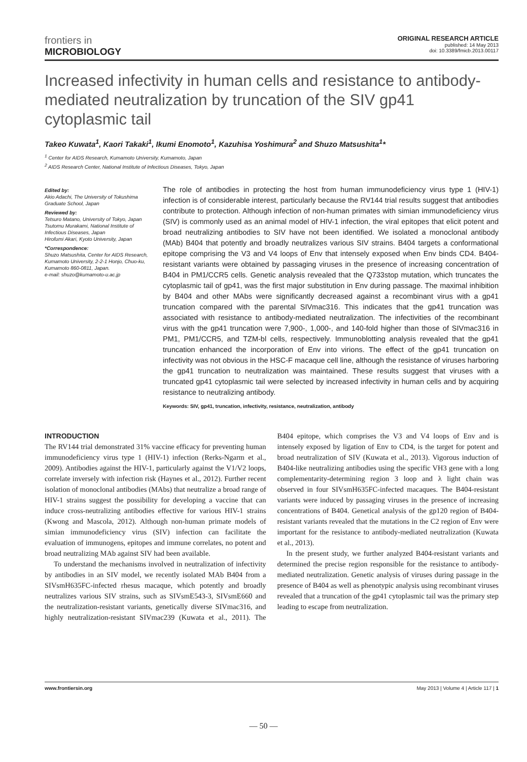frontiers in
MICROBIOLOGY
ORIGINAL RESEARCH ARTICLE
published: 14 May 2013
doi: 10.3389/fmicb.2013.00117
Increased infectivity in human cells and resistance to antibody-mediated neutralization by truncation of the SIV gp41 cytoplasmic tail
Takeo Kuwata<sup>1</sup>, Kaori Takaki<sup>1</sup>, Ikumi Enomoto<sup>1</sup>, Kazuhisa Yoshimura<sup>2</sup> and Shuzo Matsushita<sup>1</sup>*
<sup>1</sup> Center for AIDS Research, Kumamoto University, Kumamoto, Japan
<sup>2</sup> AIDS Research Center, National Institute of Infectious Diseases, Tokyo, Japan
Edited by:
Akio Adachi, The University of Tokushima Graduate School, Japan
Reviewed by:
Tetsuro Matano, University of Tokyo, Japan
Tsutomu Murakami, National Institute of Infectious Diseases, Japan
Hirofumi Akari, Kyoto University, Japan
*Correspondence:
Shuzo Matsushita, Center for AIDS Research, Kumamoto University, 2-2-1 Honjo, Chuo-ku, Kumamoto 860-0811, Japan.
e-mail: shuzo@kumamoto-u.ac.jp
The role of antibodies in protecting the host from human immunodeficiency virus type 1 (HIV-1) infection is of considerable interest, particularly because the RV144 trial results suggest that antibodies contribute to protection. Although infection of non-human primates with simian immunodeficiency virus (SIV) is commonly used as an animal model of HIV-1 infection, the viral epitopes that elicit potent and broad neutralizing antibodies to SIV have not been identified. We isolated a monoclonal antibody (MAb) B404 that potently and broadly neutralizes various SIV strains. B404 targets a conformational epitope comprising the V3 and V4 loops of Env that intensely exposed when Env binds CD4. B404-resistant variants were obtained by passaging viruses in the presence of increasing concentration of B404 in PM1/CCR5 cells. Genetic analysis revealed that the Q733stop mutation, which truncates the cytoplasmic tail of gp41, was the first major substitution in Env during passage. The maximal inhibition by B404 and other MAbs were significantly decreased against a recombinant virus with a gp41 truncation compared with the parental SIVmac316. This indicates that the gp41 truncation was associated with resistance to antibody-mediated neutralization. The infectivities of the recombinant virus with the gp41 truncation were 7,900-, 1,000-, and 140-fold higher than those of SIVmac316 in PM1, PM1/CCR5, and TZM-bl cells, respectively. Immunoblotting analysis revealed that the gp41 truncation enhanced the incorporation of Env into virions. The effect of the gp41 truncation on infectivity was not obvious in the HSC-F macaque cell line, although the resistance of viruses harboring the gp41 truncation to neutralization was maintained. These results suggest that viruses with a truncated gp41 cytoplasmic tail were selected by increased infectivity in human cells and by acquiring resistance to neutralizing antibody.
Keywords: SIV, gp41, truncation, infectivity, resistance, neutralization, antibody
INTRODUCTION
The RV144 trial demonstrated 31% vaccine efficacy for preventing human immunodeficiency virus type 1 (HIV-1) infection (Rerks-Ngarm et al., 2009). Antibodies against the HIV-1, particularly against the V1/V2 loops, correlate inversely with infection risk (Haynes et al., 2012). Further recent isolation of monoclonal antibodies (MAbs) that neutralize a broad range of HIV-1 strains suggest the possibility for developing a vaccine that can induce cross-neutralizing antibodies effective for various HIV-1 strains (Kwong and Mascola, 2012). Although non-human primate models of simian immunodeficiency virus (SIV) infection can facilitate the evaluation of immunogens, epitopes and immune correlates, no potent and broad neutralizing MAb against SIV had been available.
To understand the mechanisms involved in neutralization of infectivity by antibodies in an SIV model, we recently isolated MAb B404 from a SIVsmH635FC-infected rhesus macaque, which potently and broadly neutralizes various SIV strains, such as SIVsmE543-3, SIVsmE660 and the neutralization-resistant variants, genetically diverse SIVmac316, and highly neutralization-resistant SIVmac239 (Kuwata et al., 2011). The B404 epitope, which comprises the V3 and V4 loops of Env and is intensely exposed by ligation of Env to CD4, is the target for potent and broad neutralization of SIV (Kuwata et al., 2013). Vigorous induction of B404-like neutralizing antibodies using the specific VH3 gene with a long complementarity-determining region 3 loop and λ light chain was observed in four SIVsmH635FC-infected macaques. The B404-resistant variants were induced by passaging viruses in the presence of increasing concentrations of B404. Genetical analysis of the gp120 region of B404-resistant variants revealed that the mutations in the C2 region of Env were important for the resistance to antibody-mediated neutralization (Kuwata et al., 2013).
In the present study, we further analyzed B404-resistant variants and determined the precise region responsible for the resistance to antibody-mediated neutralization. Genetic analysis of viruses during passage in the presence of B404 as well as phenotypic analysis using recombinant viruses revealed that a truncation of the gp41 cytoplasmic tail was the primary step leading to escape from neutralization.
www.frontiersin.org May 2013 | Volume 4 | Article 117 | 1
— 50 —